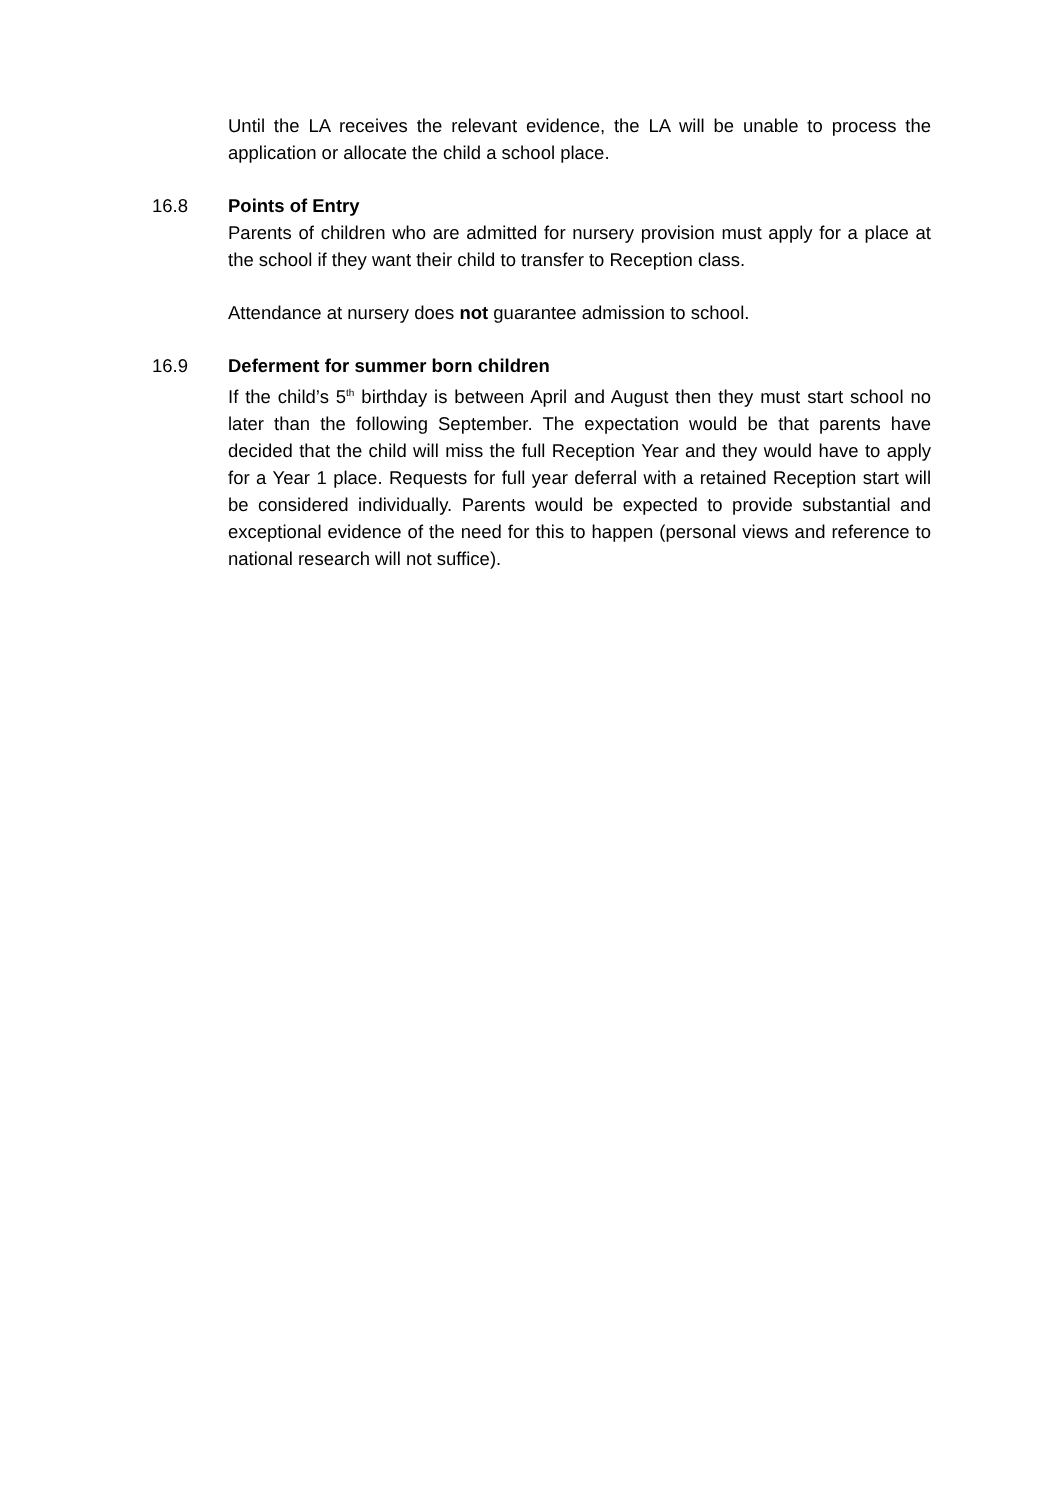Until the LA receives the relevant evidence, the LA will be unable to process the application or allocate the child a school place.
16.8 Points of Entry
Parents of children who are admitted for nursery provision must apply for a place at the school if they want their child to transfer to Reception class.
Attendance at nursery does not guarantee admission to school.
16.9 Deferment for summer born children
If the child’s 5<sup>th</sup> birthday is between April and August then they must start school no later than the following September. The expectation would be that parents have decided that the child will miss the full Reception Year and they would have to apply for a Year 1 place. Requests for full year deferral with a retained Reception start will be considered individually. Parents would be expected to provide substantial and exceptional evidence of the need for this to happen (personal views and reference to national research will not suffice).